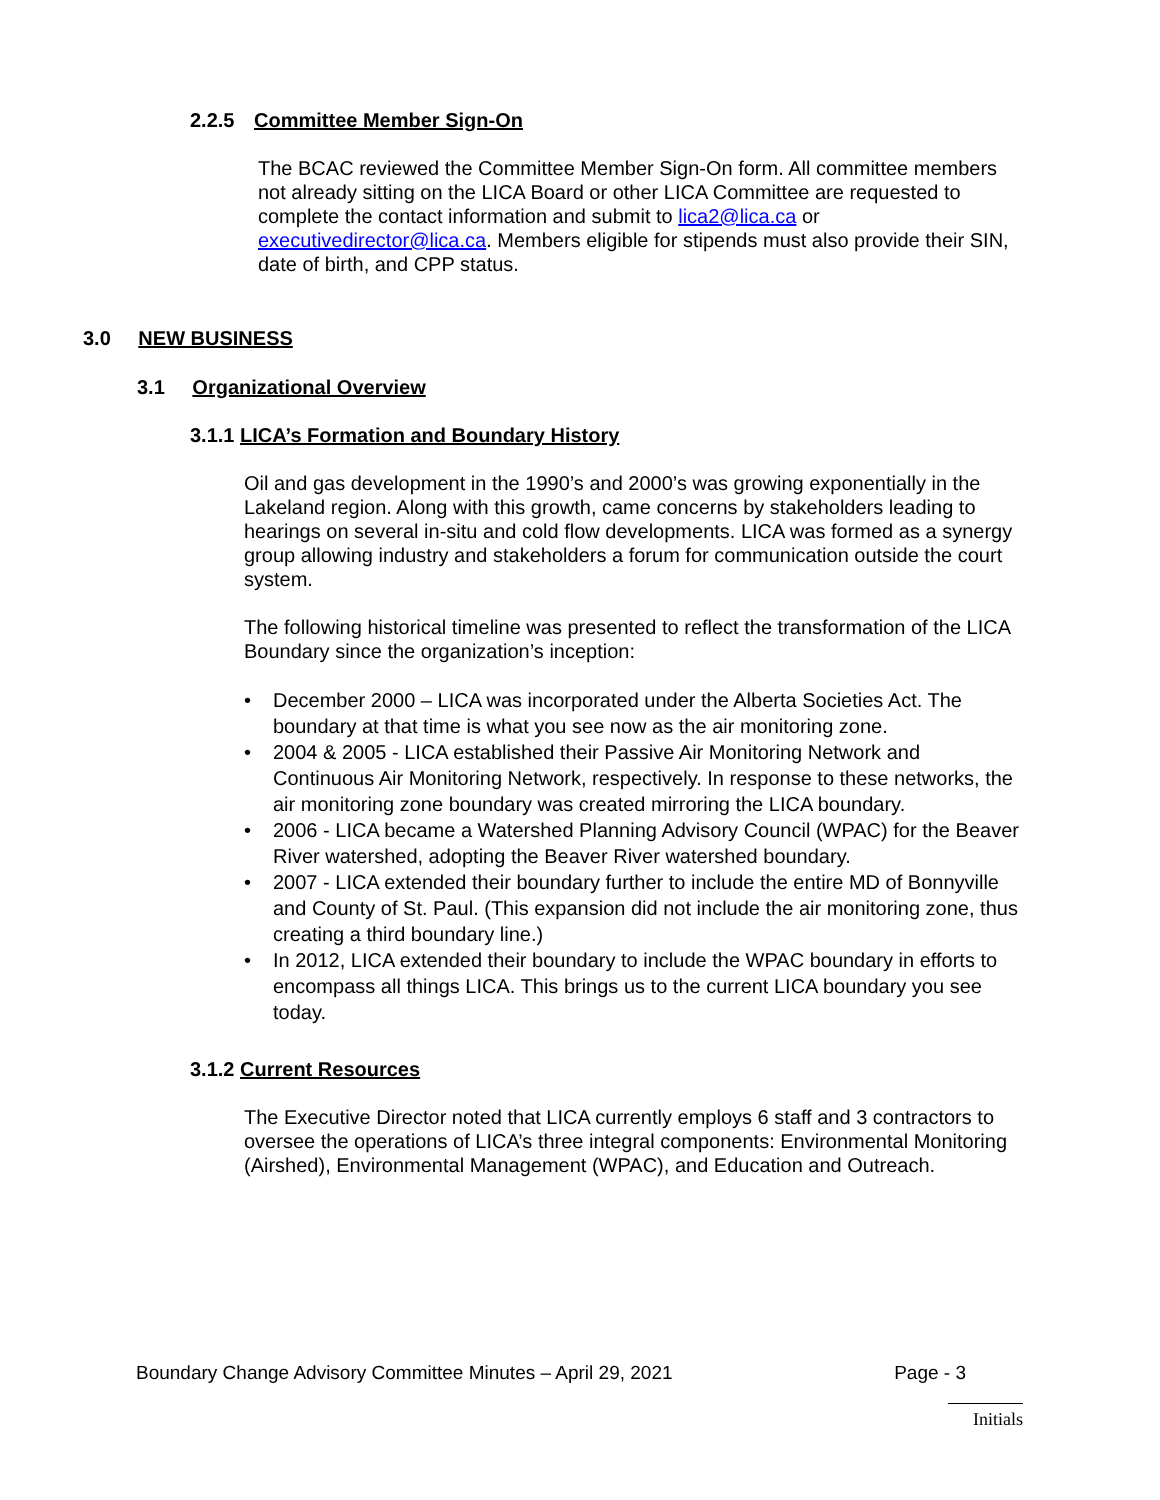2.2.5 Committee Member Sign-On
The BCAC reviewed the Committee Member Sign-On form. All committee members not already sitting on the LICA Board or other LICA Committee are requested to complete the contact information and submit to lica2@lica.ca or executivedirector@lica.ca. Members eligible for stipends must also provide their SIN, date of birth, and CPP status.
3.0 NEW BUSINESS
3.1 Organizational Overview
3.1.1 LICA’s Formation and Boundary History
Oil and gas development in the 1990’s and 2000’s was growing exponentially in the Lakeland region. Along with this growth, came concerns by stakeholders leading to hearings on several in-situ and cold flow developments. LICA was formed as a synergy group allowing industry and stakeholders a forum for communication outside the court system.
The following historical timeline was presented to reflect the transformation of the LICA Boundary since the organization’s inception:
• December 2000 – LICA was incorporated under the Alberta Societies Act. The boundary at that time is what you see now as the air monitoring zone.
• 2004 & 2005 - LICA established their Passive Air Monitoring Network and Continuous Air Monitoring Network, respectively. In response to these networks, the air monitoring zone boundary was created mirroring the LICA boundary.
• 2006 - LICA became a Watershed Planning Advisory Council (WPAC) for the Beaver River watershed, adopting the Beaver River watershed boundary.
• 2007 - LICA extended their boundary further to include the entire MD of Bonnyville and County of St. Paul. (This expansion did not include the air monitoring zone, thus creating a third boundary line.)
• In 2012, LICA extended their boundary to include the WPAC boundary in efforts to encompass all things LICA. This brings us to the current LICA boundary you see today.
3.1.2 Current Resources
The Executive Director noted that LICA currently employs 6 staff and 3 contractors to oversee the operations of LICA’s three integral components: Environmental Monitoring (Airshed), Environmental Management (WPAC), and Education and Outreach.
Boundary Change Advisory Committee Minutes – April 29, 2021 Page - 3
Initials